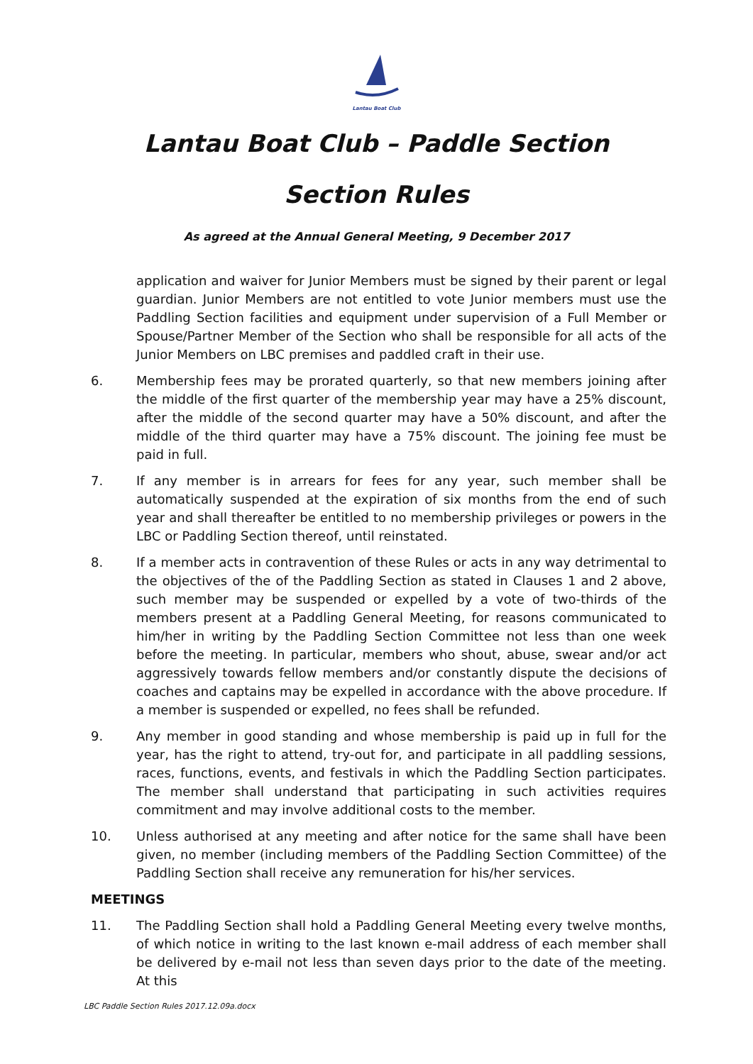Lantau Boat Club
Lantau Boat Club – Paddle Section
Section Rules
As agreed at the Annual General Meeting, 9 December 2017
application and waiver for Junior Members must be signed by their parent or legal guardian. Junior Members are not entitled to vote Junior members must use the Paddling Section facilities and equipment under supervision of a Full Member or Spouse/Partner Member of the Section who shall be responsible for all acts of the Junior Members on LBC premises and paddled craft in their use.
6. Membership fees may be prorated quarterly, so that new members joining after the middle of the first quarter of the membership year may have a 25% discount, after the middle of the second quarter may have a 50% discount, and after the middle of the third quarter may have a 75% discount. The joining fee must be paid in full.
7. If any member is in arrears for fees for any year, such member shall be automatically suspended at the expiration of six months from the end of such year and shall thereafter be entitled to no membership privileges or powers in the LBC or Paddling Section thereof, until reinstated.
8. If a member acts in contravention of these Rules or acts in any way detrimental to the objectives of the of the Paddling Section as stated in Clauses 1 and 2 above, such member may be suspended or expelled by a vote of two-thirds of the members present at a Paddling General Meeting, for reasons communicated to him/her in writing by the Paddling Section Committee not less than one week before the meeting. In particular, members who shout, abuse, swear and/or act aggressively towards fellow members and/or constantly dispute the decisions of coaches and captains may be expelled in accordance with the above procedure. If a member is suspended or expelled, no fees shall be refunded.
9. Any member in good standing and whose membership is paid up in full for the year, has the right to attend, try-out for, and participate in all paddling sessions, races, functions, events, and festivals in which the Paddling Section participates. The member shall understand that participating in such activities requires commitment and may involve additional costs to the member.
10. Unless authorised at any meeting and after notice for the same shall have been given, no member (including members of the Paddling Section Committee) of the Paddling Section shall receive any remuneration for his/her services.
MEETINGS
11. The Paddling Section shall hold a Paddling General Meeting every twelve months, of which notice in writing to the last known e-mail address of each member shall be delivered by e-mail not less than seven days prior to the date of the meeting. At this
LBC Paddle Section Rules 2017.12.09a.docx